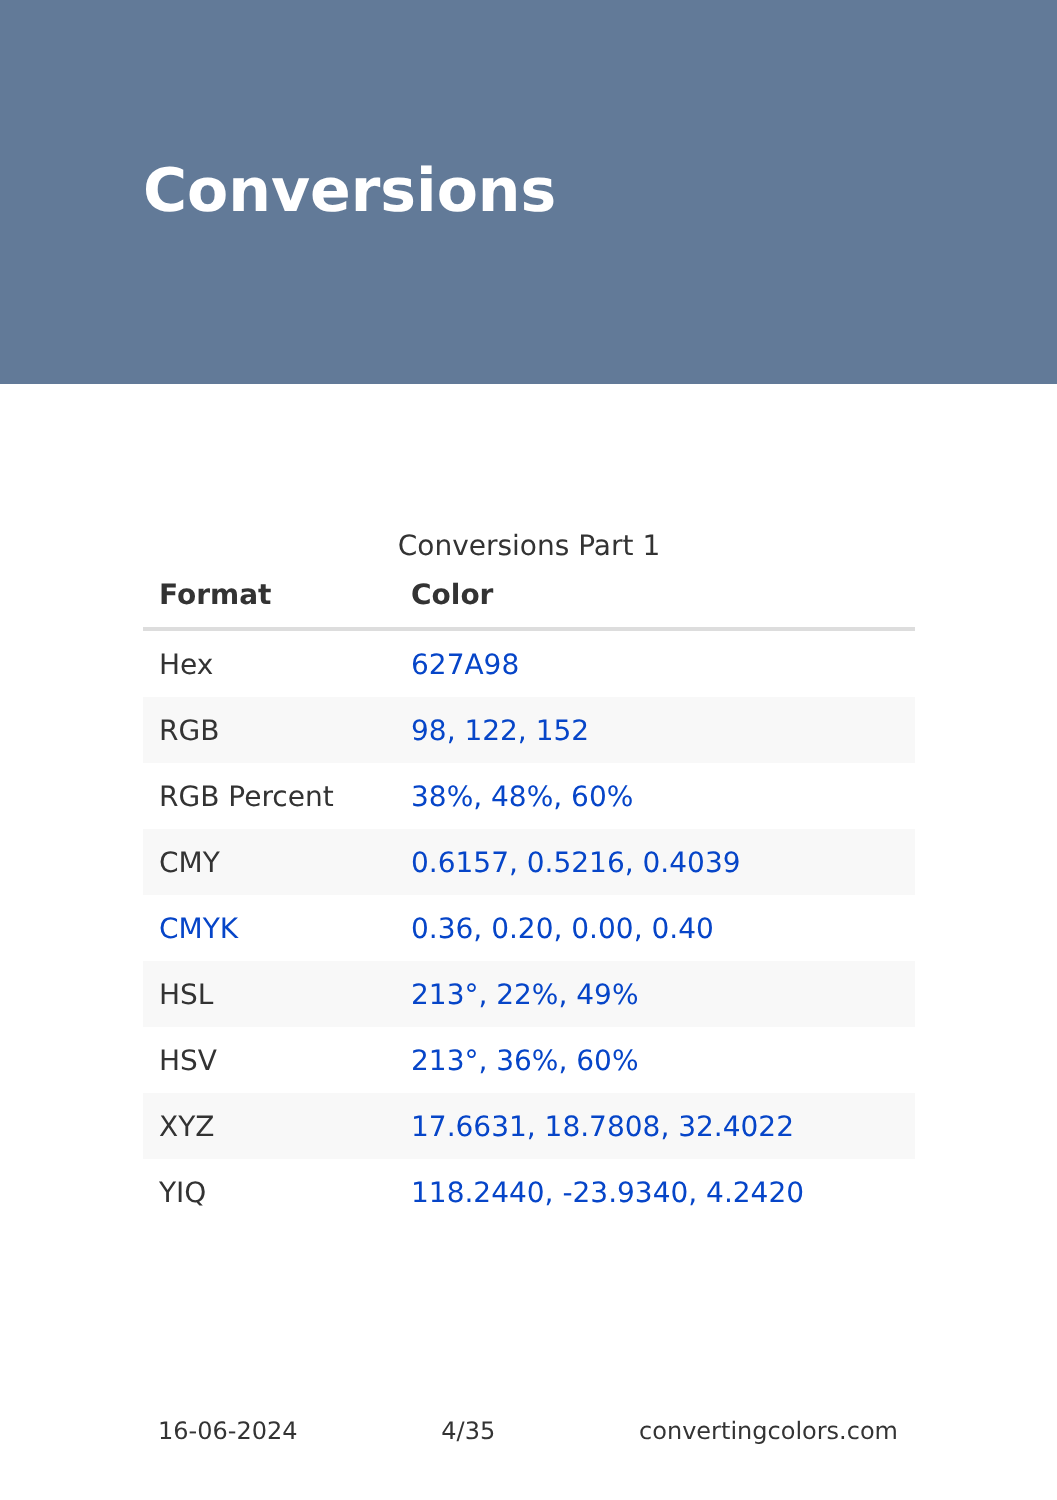Conversions
Conversions Part 1
| Format | Color |
| --- | --- |
| Hex | 627A98 |
| RGB | 98, 122, 152 |
| RGB Percent | 38%, 48%, 60% |
| CMY | 0.6157, 0.5216, 0.4039 |
| CMYK | 0.36, 0.20, 0.00, 0.40 |
| HSL | 213°, 22%, 49% |
| HSV | 213°, 36%, 60% |
| XYZ | 17.6631, 18.7808, 32.4022 |
| YIQ | 118.2440, -23.9340, 4.2420 |
16-06-2024 4/35 convertingcolors.com